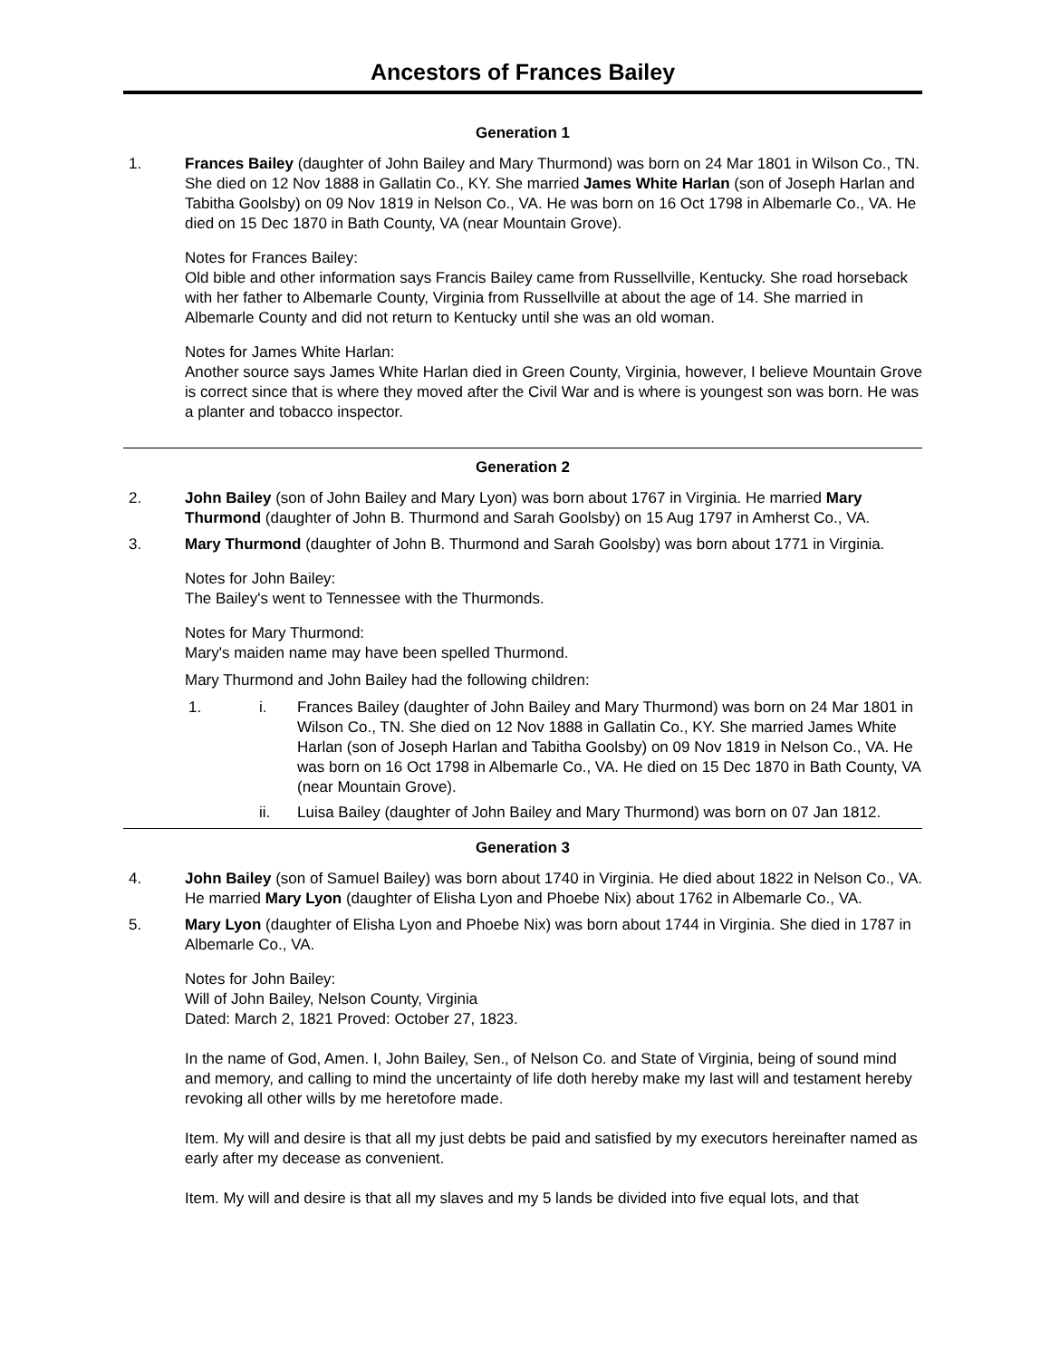Ancestors of Frances Bailey
Generation 1
1. Frances Bailey (daughter of John Bailey and Mary Thurmond) was born on 24 Mar 1801 in Wilson Co., TN. She died on 12 Nov 1888 in Gallatin Co., KY. She married James White Harlan (son of Joseph Harlan and Tabitha Goolsby) on 09 Nov 1819 in Nelson Co., VA. He was born on 16 Oct 1798 in Albemarle Co., VA. He died on 15 Dec 1870 in Bath County, VA (near Mountain Grove).
Notes for Frances Bailey:
Old bible and other information says Francis Bailey came from Russellville, Kentucky. She road horseback with her father to Albemarle County, Virginia from Russellville at about the age of 14. She married in Albemarle County and did not return to Kentucky until she was an old woman.
Notes for James White Harlan:
Another source says James White Harlan died in Green County, Virginia, however, I believe Mountain Grove is correct since that is where they moved after the Civil War and is where is youngest son was born. He was a planter and tobacco inspector.
Generation 2
2. John Bailey (son of John Bailey and Mary Lyon) was born about 1767 in Virginia. He married Mary Thurmond (daughter of John B. Thurmond and Sarah Goolsby) on 15 Aug 1797 in Amherst Co., VA.
3. Mary Thurmond (daughter of John B. Thurmond and Sarah Goolsby) was born about 1771 in Virginia.
Notes for John Bailey:
The Bailey's went to Tennessee with the Thurmonds.
Notes for Mary Thurmond:
Mary's maiden name may have been spelled Thurmond.
Mary Thurmond and John Bailey had the following children:
1. i. Frances Bailey (daughter of John Bailey and Mary Thurmond) was born on 24 Mar 1801 in Wilson Co., TN. She died on 12 Nov 1888 in Gallatin Co., KY. She married James White Harlan (son of Joseph Harlan and Tabitha Goolsby) on 09 Nov 1819 in Nelson Co., VA. He was born on 16 Oct 1798 in Albemarle Co., VA. He died on 15 Dec 1870 in Bath County, VA (near Mountain Grove).
ii. Luisa Bailey (daughter of John Bailey and Mary Thurmond) was born on 07 Jan 1812.
Generation 3
4. John Bailey (son of Samuel Bailey) was born about 1740 in Virginia. He died about 1822 in Nelson Co., VA. He married Mary Lyon (daughter of Elisha Lyon and Phoebe Nix) about 1762 in Albemarle Co., VA.
5. Mary Lyon (daughter of Elisha Lyon and Phoebe Nix) was born about 1744 in Virginia. She died in 1787 in Albemarle Co., VA.
Notes for John Bailey:
Will of John Bailey, Nelson County, Virginia
Dated: March 2, 1821 Proved: October 27, 1823.
In the name of God, Amen. I, John Bailey, Sen., of Nelson Co. and State of Virginia, being of sound mind and memory, and calling to mind the uncertainty of life doth hereby make my last will and testament hereby revoking all other wills by me heretofore made.
Item. My will and desire is that all my just debts be paid and satisfied by my executors hereinafter named as early after my decease as convenient.
Item. My will and desire is that all my slaves and my 5 lands be divided into five equal lots, and that